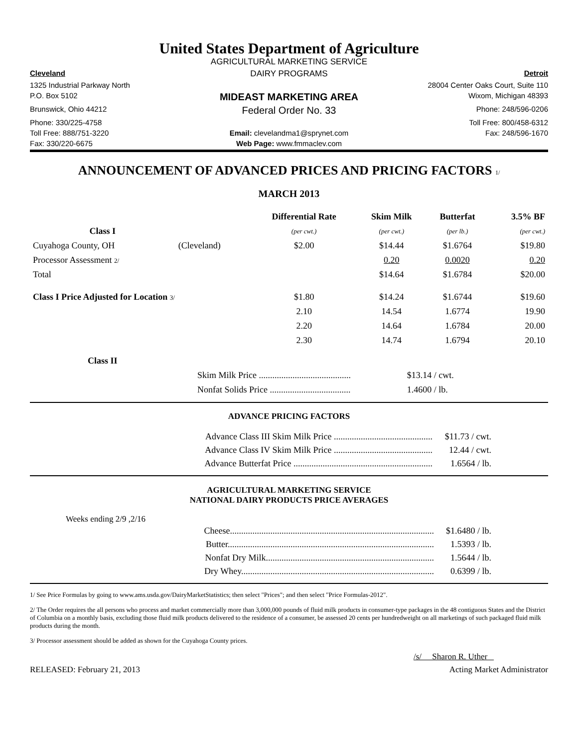United States Department of Agriculture
AGRICULTURAL MARKETING SERVICE
Cleveland
DAIRY PROGRAMS
Detroit
1325 Industrial Parkway North
28004 Center Oaks Court, Suite 110
P.O. Box 5102
MIDEAST MARKETING AREA
Wixom, Michigan 48393
Brunswick, Ohio 44212
Federal Order No. 33
Phone: 248/596-0206
Phone: 330/225-4758
Toll Free: 800/458-6312
Toll Free: 888/751-3220
Email: clevelandma1@sprynet.com
Fax: 248/596-1670
Fax: 330/220-6675
Web Page: www.fmmaclev.com
ANNOUNCEMENT OF ADVANCED PRICES AND PRICING FACTORS 1/
MARCH 2013
| | | Differential Rate | Skim Milk | Butterfat | 3.5% BF |
| --- | --- | --- | --- | --- | --- |
| Class I | | (per cwt.) | (per cwt.) | (per lb.) | (per cwt.) |
| Cuyahoga County, OH | (Cleveland) | $2.00 | $14.44 | $1.6764 | $19.80 |
| Processor Assessment 2/ | | | 0.20 | 0.0020 | 0.20 |
| Total | | | $14.64 | $1.6784 | $20.00 |
| Class I Price Adjusted for Location 3/ | | $1.80 | $14.24 | $1.6744 | $19.60 |
| | | 2.10 | 14.54 | 1.6774 | 19.90 |
| | | 2.20 | 14.64 | 1.6784 | 20.00 |
| | | 2.30 | 14.74 | 1.6794 | 20.10 |
| Class II | | | | | |
| Skim Milk Price ......................................... | $13.14 / cwt. |
| Nonfat Solids Price .................................... | 1.4600 / lb. |
ADVANCE PRICING FACTORS
| Advance Class III Skim Milk Price ............................................ | $11.73 / cwt. |
| Advance Class IV Skim Milk Price ............................................ | 12.44 / cwt. |
| Advance Butterfat Price .............................................................. | 1.6564 / lb. |
AGRICULTURAL MARKETING SERVICE
NATIONAL DAIRY PRODUCTS PRICE AVERAGES
Weeks ending 2/9 ,2/16
| Cheese........................................................................................... | $1.6480 / lb. |
| Butter............................................................................................ | 1.5393 / lb. |
| Nonfat Dry Milk........................................................................... | 1.5644 / lb. |
| Dry Whey...................................................................................... | 0.6399 / lb. |
1/ See Price Formulas by going to www.ams.usda.gov/DairyMarketStatistics; then select "Prices"; and then select "Price Formulas-2012".
2/ The Order requires the all persons who process and market commercially more than 3,000,000 pounds of fluid milk products in consumer-type packages in the 48 contiguous States and the District of Columbia on a monthly basis, excluding those fluid milk products delivered to the residence of a consumer, be assessed 20 cents per hundredweight on all marketings of such packaged fluid milk products during the month.
3/ Processor assessment should be added as shown for the Cuyahoga County prices.
/s/ Sharon R. Uther
RELEASED: February 21, 2013 Acting Market Administrator